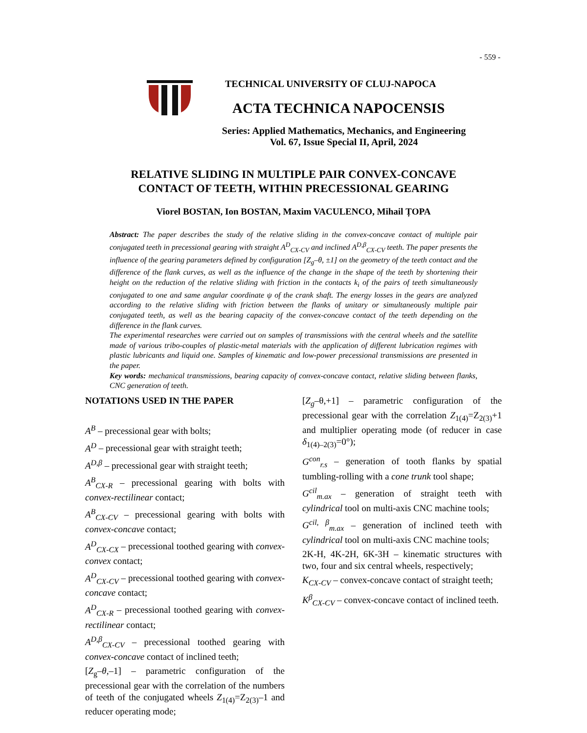- 559 -
TECHNICAL UNIVERSITY OF CLUJ-NAPOCA
ACTA TECHNICA NAPOCENSIS
Series: Applied Mathematics, Mechanics, and Engineering
Vol. 67, Issue Special II, April, 2024
RELATIVE SLIDING IN MULTIPLE PAIR CONVEX-CONCAVE
CONTACT OF TEETH, WITHIN PRECESSIONAL GEARING
Viorel BOSTAN, Ion BOSTAN, Maxim VACULENCO, Mihail ȚOPA
Abstract: The paper describes the study of the relative sliding in the convex-concave contact of multiple pair conjugated teeth in precessional gearing with straight A<sup>D</sup><sub>CX-CV</sub> and inclined A<sup>D,β</sup><sub>CX-CV</sub> teeth. The paper presents the influence of the gearing parameters defined by configuration [Z<sub>g</sub>–θ, ±1] on the geometry of the teeth contact and the difference of the flank curves, as well as the influence of the change in the shape of the teeth by shortening their height on the reduction of the relative sliding with friction in the contacts k<sub>i</sub> of the pairs of teeth simultaneously conjugated to one and same angular coordinate ψ of the crank shaft. The energy losses in the gears are analyzed according to the relative sliding with friction between the flanks of unitary or simultaneously multiple pair conjugated teeth, as well as the bearing capacity of the convex-concave contact of the teeth depending on the difference in the flank curves.
The experimental researches were carried out on samples of transmissions with the central wheels and the satellite made of various tribo-couples of plastic-metal materials with the application of different lubrication regimes with plastic lubricants and liquid one. Samples of kinematic and low-power precessional transmissions are presented in the paper.
Key words: mechanical transmissions, bearing capacity of convex-concave contact, relative sliding between flanks, CNC generation of teeth.
NOTATIONS USED IN THE PAPER
A<sup>B</sup> – precessional gear with bolts;
A<sup>D</sup> – precessional gear with straight teeth;
A<sup>D,β</sup> – precessional gear with straight teeth;
A<sup>B</sup><sub>CX-R</sub> – precessional gearing with bolts with convex-rectilinear contact;
A<sup>B</sup><sub>CX-CV</sub> – precessional gearing with bolts with convex-concave contact;
A<sup>D</sup><sub>CX-CX</sub> – precessional toothed gearing with convex-convex contact;
A<sup>D</sup><sub>CX-CV</sub> – precessional toothed gearing with convex-concave contact;
A<sup>D</sup><sub>CX-R</sub> – precessional toothed gearing with convex-rectilinear contact;
A<sup>D,β</sup><sub>CX-CV</sub> – precessional toothed gearing with convex-concave contact of inclined teeth;
[Z<sub>g</sub>–θ,–1] – parametric configuration of the precessional gear with the correlation of the numbers of teeth of the conjugated wheels Z<sub>1(4)</sub>=Z<sub>2(3)</sub>–1 and reducer operating mode;
[Z<sub>g</sub>–θ,+1] – parametric configuration of the precessional gear with the correlation Z<sub>1(4)</sub>=Z<sub>2(3)</sub>+1 and multiplier operating mode (of reducer in case δ<sub>1(4)–2(3)</sub>=0°);
G<sup>con</sup><sub>r.s</sub> – generation of tooth flanks by spatial tumbling-rolling with a cone trunk tool shape;
G<sup>cil</sup><sub>m.ax</sub> – generation of straight teeth with cylindrical tool on multi-axis CNC machine tools;
G<sup>cil, β</sup><sub>m.ax</sub> – generation of inclined teeth with cylindrical tool on multi-axis CNC machine tools;
2K-H, 4K-2H, 6K-3H – kinematic structures with two, four and six central wheels, respectively;
K<sub>CX-CV</sub> – convex-concave contact of straight teeth;
K<sup>β</sup><sub>CX-CV</sub> – convex-concave contact of inclined teeth.